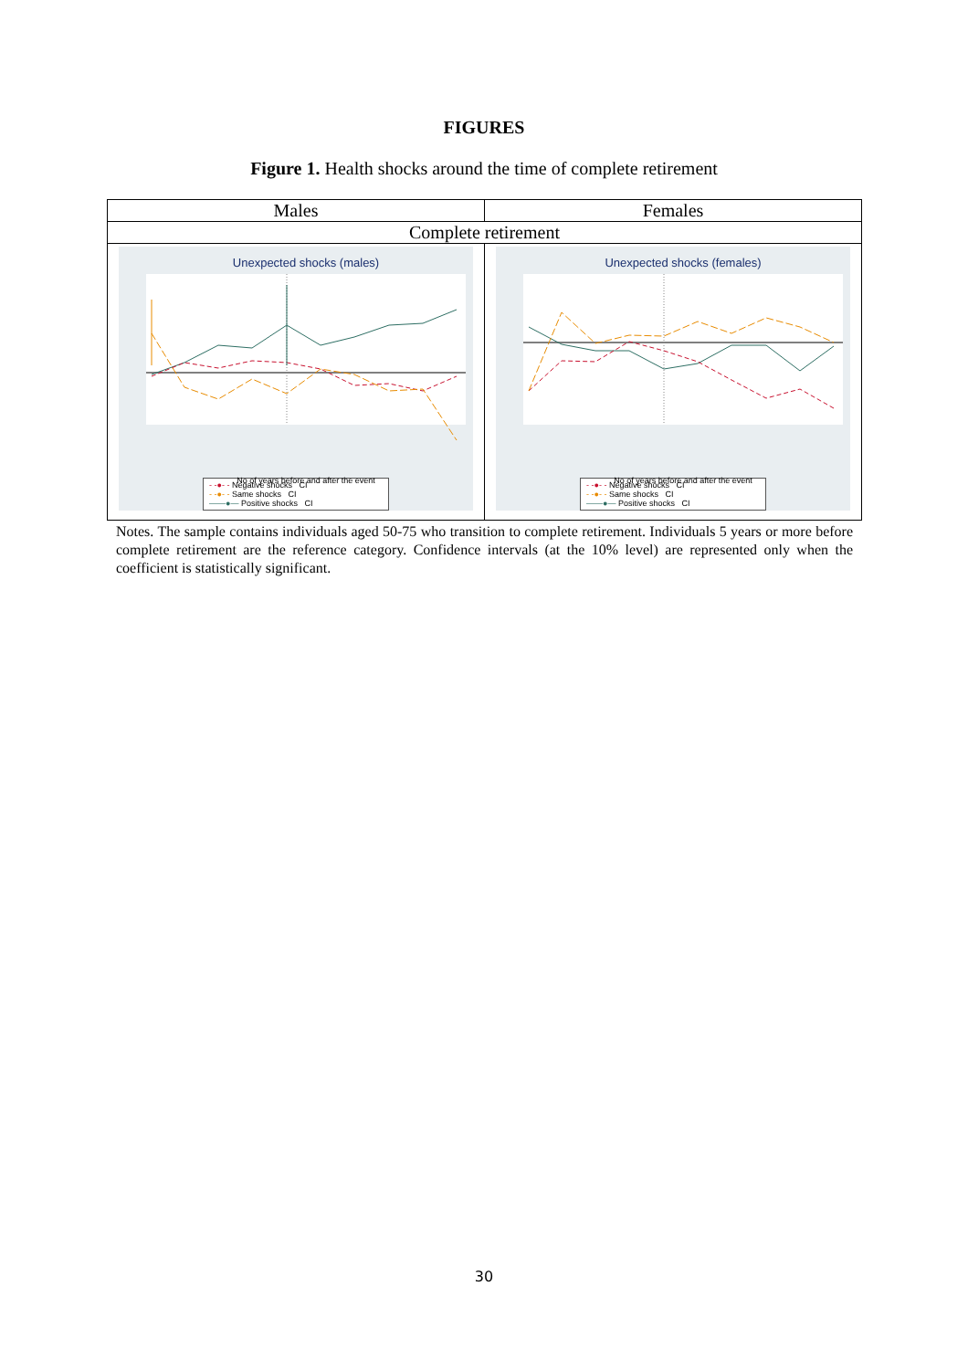FIGURES
Figure 1. Health shocks around the time of complete retirement
| Males | Females |
| Complete retirement | |
| Unexpected shocks (males) No of years before and after the event - -●- - Negative shocks CI - -●- - Same shocks CI ——●— Positive shocks CI | Unexpected shocks (females) No of years before and after the event - -●- - Negative shocks CI - -●- - Same shocks CI ——●— Positive shocks CI |
Notes. The sample contains individuals aged 50-75 who transition to complete retirement. Individuals 5 years or more before complete retirement are the reference category. Confidence intervals (at the 10% level) are represented only when the coefficient is statistically significant.
30